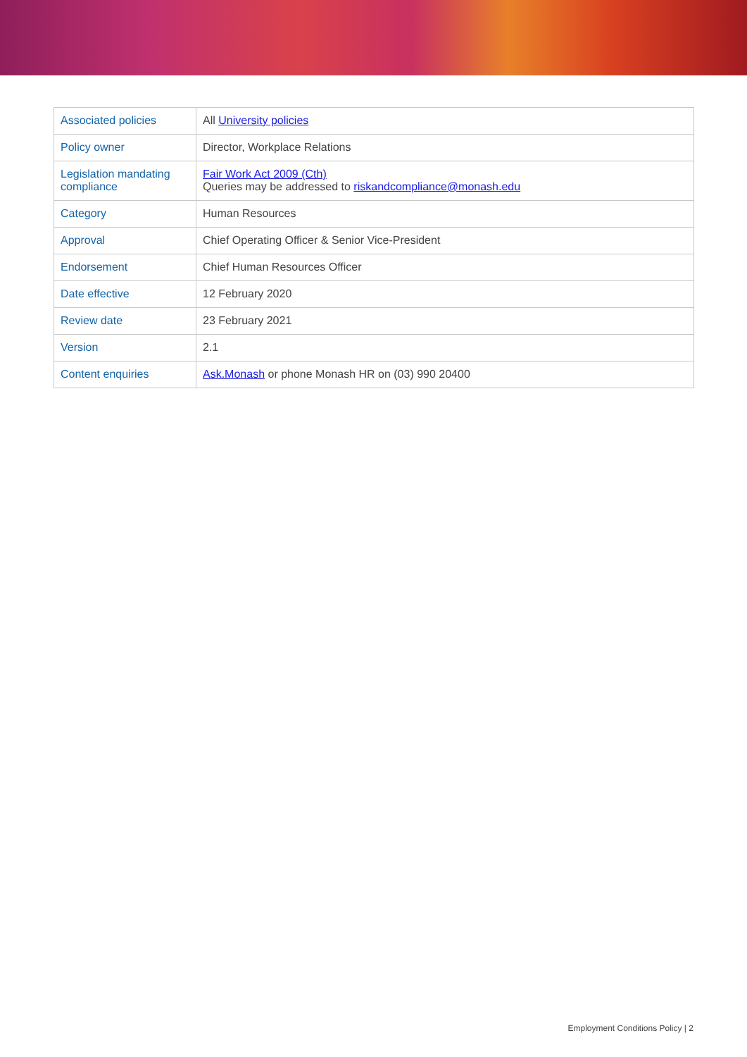| Associated policies | All University policies |
| Policy owner | Director, Workplace Relations |
| Legislation mandating compliance | Fair Work Act 2009 (Cth) Queries may be addressed to riskandcompliance@monash.edu |
| Category | Human Resources |
| Approval | Chief Operating Officer & Senior Vice-President |
| Endorsement | Chief Human Resources Officer |
| Date effective | 12 February 2020 |
| Review date | 23 February 2021 |
| Version | 2.1 |
| Content enquiries | Ask.Monash or phone Monash HR on (03) 990 20400 |
Employment Conditions Policy | 2